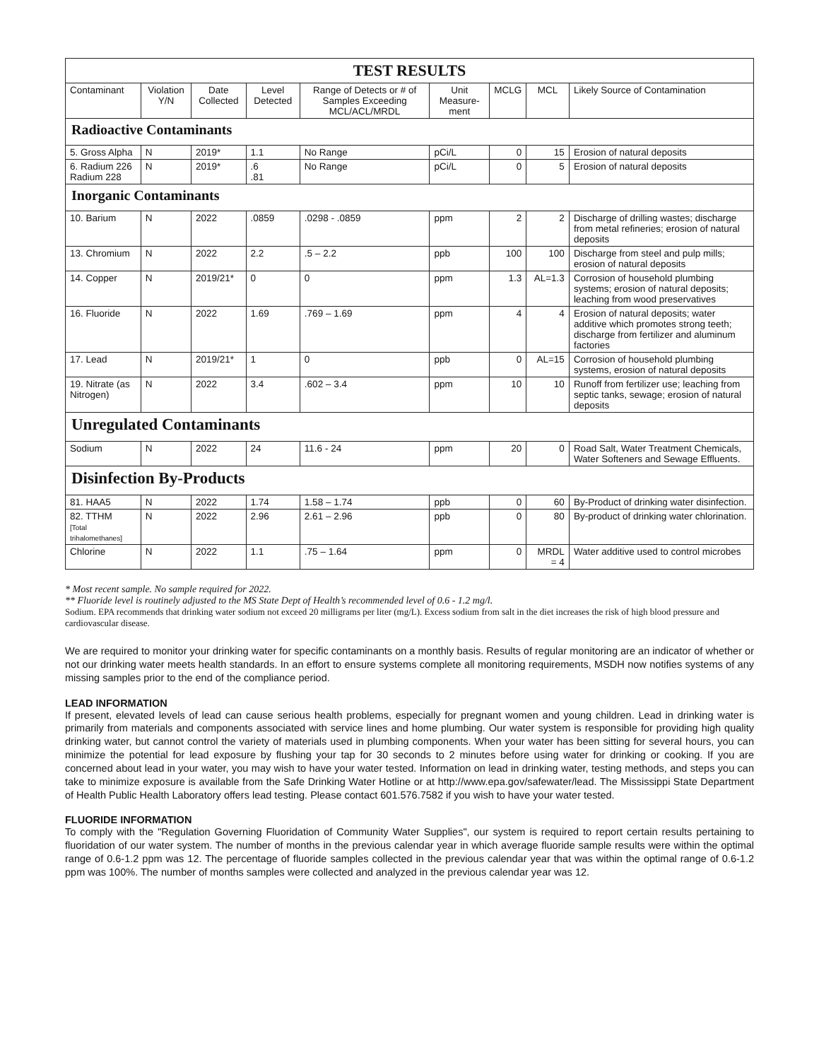| TEST RESULTS | | | | | | | | |
| Contaminant | Violation Y/N | Date Collected | Level Detected | Range of Detects or # of Samples Exceeding MCL/ACL/MRDL | Unit Measure-ment | MCLG | MCL | Likely Source of Contamination |
| Radioactive Contaminants | | | | | | | | |
| 5. Gross Alpha | N | 2019* | 1.1 | No Range | pCi/L | 0 | 15 | Erosion of natural deposits |
| 6. Radium 226 Radium 228 | N | 2019* | .6 .81 | No Range | pCi/L | 0 | 5 | Erosion of natural deposits |
| Inorganic Contaminants | | | | | | | | |
| 10. Barium | N | 2022 | .0859 | .0298 - .0859 | ppm | 2 | 2 | Discharge of drilling wastes; discharge from metal refineries; erosion of natural deposits |
| 13. Chromium | N | 2022 | 2.2 | .5 – 2.2 | ppb | 100 | 100 | Discharge from steel and pulp mills; erosion of natural deposits |
| 14. Copper | N | 2019/21* | 0 | 0 | ppm | 1.3 | AL=1.3 | Corrosion of household plumbing systems; erosion of natural deposits; leaching from wood preservatives |
| 16. Fluoride | N | 2022 | 1.69 | .769 – 1.69 | ppm | 4 | 4 | Erosion of natural deposits; water additive which promotes strong teeth; discharge from fertilizer and aluminum factories |
| 17. Lead | N | 2019/21* | 1 | 0 | ppb | 0 | AL=15 | Corrosion of household plumbing systems, erosion of natural deposits |
| 19. Nitrate (as Nitrogen) | N | 2022 | 3.4 | .602 – 3.4 | ppm | 10 | 10 | Runoff from fertilizer use; leaching from septic tanks, sewage; erosion of natural deposits |
| Unregulated Contaminants | | | | | | | | |
| Sodium | N | 2022 | 24 | 11.6 - 24 | ppm | 20 | 0 | Road Salt, Water Treatment Chemicals, Water Softeners and Sewage Effluents. |
| Disinfection By-Products | | | | | | | | |
| 81. HAA5 | N | 2022 | 1.74 | 1.58 – 1.74 | ppb | 0 | 60 | By-Product of drinking water disinfection. |
| 82. TTHM [Total trihalomethanes] | N | 2022 | 2.96 | 2.61 – 2.96 | ppb | 0 | 80 | By-product of drinking water chlorination. |
| Chlorine | N | 2022 | 1.1 | .75 – 1.64 | ppm | 0 | MRDL = 4 | Water additive used to control microbes |
* Most recent sample. No sample required for 2022.
** Fluoride level is routinely adjusted to the MS State Dept of Health’s recommended level of 0.6 - 1.2 mg/l.
Sodium. EPA recommends that drinking water sodium not exceed 20 milligrams per liter (mg/L). Excess sodium from salt in the diet increases the risk of high blood pressure and cardiovascular disease.
We are required to monitor your drinking water for specific contaminants on a monthly basis. Results of regular monitoring are an indicator of whether or not our drinking water meets health standards. In an effort to ensure systems complete all monitoring requirements, MSDH now notifies systems of any missing samples prior to the end of the compliance period.
LEAD INFORMATION
If present, elevated levels of lead can cause serious health problems, especially for pregnant women and young children. Lead in drinking water is primarily from materials and components associated with service lines and home plumbing. Our water system is responsible for providing high quality drinking water, but cannot control the variety of materials used in plumbing components. When your water has been sitting for several hours, you can minimize the potential for lead exposure by flushing your tap for 30 seconds to 2 minutes before using water for drinking or cooking. If you are concerned about lead in your water, you may wish to have your water tested. Information on lead in drinking water, testing methods, and steps you can take to minimize exposure is available from the Safe Drinking Water Hotline or at http://www.epa.gov/safewater/lead. The Mississippi State Department of Health Public Health Laboratory offers lead testing. Please contact 601.576.7582 if you wish to have your water tested.
FLUORIDE INFORMATION
To comply with the "Regulation Governing Fluoridation of Community Water Supplies", our system is required to report certain results pertaining to fluoridation of our water system. The number of months in the previous calendar year in which average fluoride sample results were within the optimal range of 0.6-1.2 ppm was 12. The percentage of fluoride samples collected in the previous calendar year that was within the optimal range of 0.6-1.2 ppm was 100%. The number of months samples were collected and analyzed in the previous calendar year was 12.